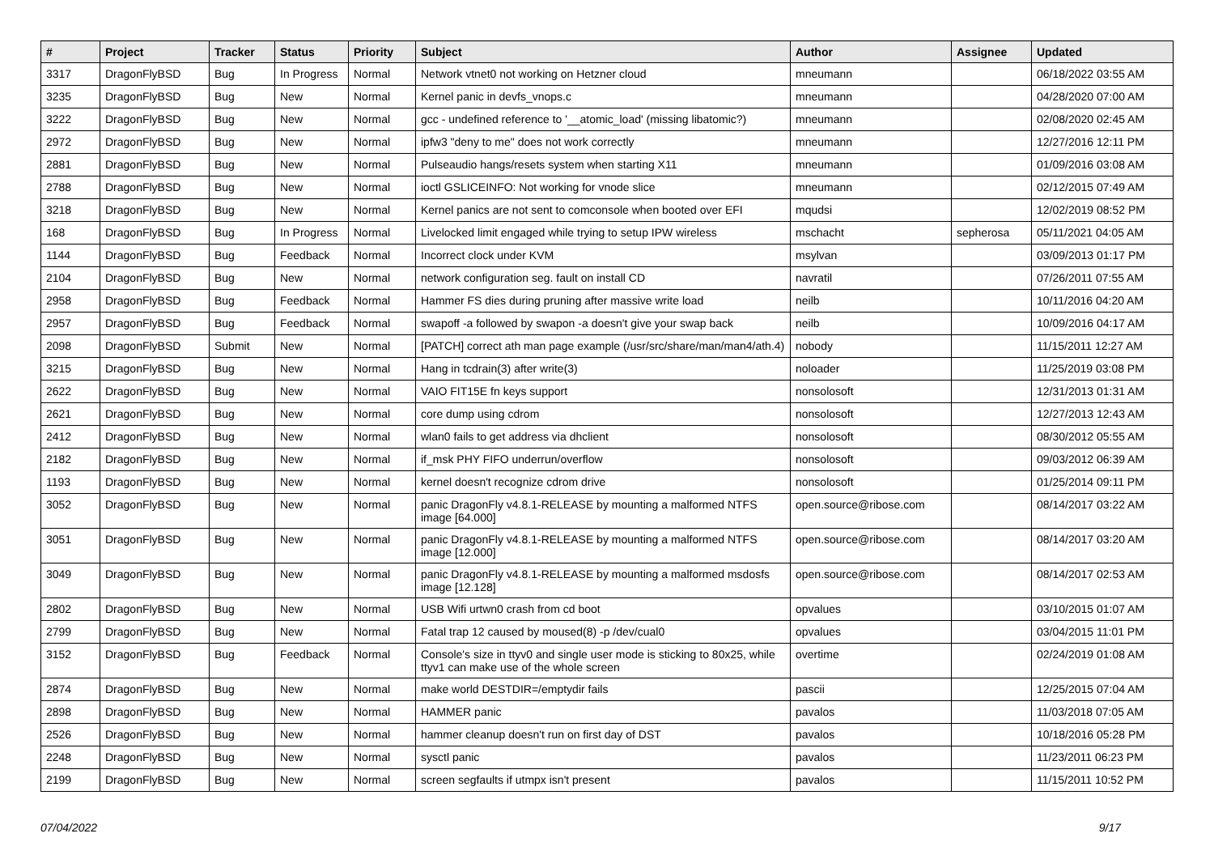| # | Project | Tracker | Status | Priority | Subject | Author | Assignee | Updated |
| --- | --- | --- | --- | --- | --- | --- | --- | --- |
| 3317 | DragonFlyBSD | Bug | In Progress | Normal | Network vtnet0 not working on Hetzner cloud | mneumann | | 06/18/2022 03:55 AM |
| 3235 | DragonFlyBSD | Bug | New | Normal | Kernel panic in devfs_vnops.c | mneumann | | 04/28/2020 07:00 AM |
| 3222 | DragonFlyBSD | Bug | New | Normal | gcc - undefined reference to '__atomic_load' (missing libatomic?) | mneumann | | 02/08/2020 02:45 AM |
| 2972 | DragonFlyBSD | Bug | New | Normal | ipfw3 "deny to me" does not work correctly | mneumann | | 12/27/2016 12:11 PM |
| 2881 | DragonFlyBSD | Bug | New | Normal | Pulseaudio hangs/resets system when starting X11 | mneumann | | 01/09/2016 03:08 AM |
| 2788 | DragonFlyBSD | Bug | New | Normal | ioctl GSLICEINFO: Not working for vnode slice | mneumann | | 02/12/2015 07:49 AM |
| 3218 | DragonFlyBSD | Bug | New | Normal | Kernel panics are not sent to comconsole when booted over EFI | mqudsi | | 12/02/2019 08:52 PM |
| 168 | DragonFlyBSD | Bug | In Progress | Normal | Livelocked limit engaged while trying to setup IPW wireless | mschacht | sepherosa | 05/11/2021 04:05 AM |
| 1144 | DragonFlyBSD | Bug | Feedback | Normal | Incorrect clock under KVM | msylvan | | 03/09/2013 01:17 PM |
| 2104 | DragonFlyBSD | Bug | New | Normal | network configuration seg. fault on install CD | navratil | | 07/26/2011 07:55 AM |
| 2958 | DragonFlyBSD | Bug | Feedback | Normal | Hammer FS dies during pruning after massive write load | neilb | | 10/11/2016 04:20 AM |
| 2957 | DragonFlyBSD | Bug | Feedback | Normal | swapoff -a followed by swapon -a doesn't give your swap back | neilb | | 10/09/2016 04:17 AM |
| 2098 | DragonFlyBSD | Submit | New | Normal | [PATCH] correct ath man page example (/usr/src/share/man/man4/ath.4) | nobody | | 11/15/2011 12:27 AM |
| 3215 | DragonFlyBSD | Bug | New | Normal | Hang in tcdrain(3) after write(3) | noloader | | 11/25/2019 03:08 PM |
| 2622 | DragonFlyBSD | Bug | New | Normal | VAIO FIT15E fn keys support | nonsolosoft | | 12/31/2013 01:31 AM |
| 2621 | DragonFlyBSD | Bug | New | Normal | core dump using cdrom | nonsolosoft | | 12/27/2013 12:43 AM |
| 2412 | DragonFlyBSD | Bug | New | Normal | wlan0 fails to get address via dhclient | nonsolosoft | | 08/30/2012 05:55 AM |
| 2182 | DragonFlyBSD | Bug | New | Normal | if_msk PHY FIFO underrun/overflow | nonsolosoft | | 09/03/2012 06:39 AM |
| 1193 | DragonFlyBSD | Bug | New | Normal | kernel doesn't recognize cdrom drive | nonsolosoft | | 01/25/2014 09:11 PM |
| 3052 | DragonFlyBSD | Bug | New | Normal | panic DragonFly v4.8.1-RELEASE by mounting a malformed NTFS image [64.000] | open.source@ribose.com | | 08/14/2017 03:22 AM |
| 3051 | DragonFlyBSD | Bug | New | Normal | panic DragonFly v4.8.1-RELEASE by mounting a malformed NTFS image [12.000] | open.source@ribose.com | | 08/14/2017 03:20 AM |
| 3049 | DragonFlyBSD | Bug | New | Normal | panic DragonFly v4.8.1-RELEASE by mounting a malformed msdosfs image [12.128] | open.source@ribose.com | | 08/14/2017 02:53 AM |
| 2802 | DragonFlyBSD | Bug | New | Normal | USB Wifi urtwn0 crash from cd boot | opvalues | | 03/10/2015 01:07 AM |
| 2799 | DragonFlyBSD | Bug | New | Normal | Fatal trap 12 caused by moused(8) -p /dev/cual0 | opvalues | | 03/04/2015 11:01 PM |
| 3152 | DragonFlyBSD | Bug | Feedback | Normal | Console's size in ttyv0 and single user mode is sticking to 80x25, while ttyv1 can make use of the whole screen | overtime | | 02/24/2019 01:08 AM |
| 2874 | DragonFlyBSD | Bug | New | Normal | make world DESTDIR=/emptydir fails | pascii | | 12/25/2015 07:04 AM |
| 2898 | DragonFlyBSD | Bug | New | Normal | HAMMER panic | pavalos | | 11/03/2018 07:05 AM |
| 2526 | DragonFlyBSD | Bug | New | Normal | hammer cleanup doesn't run on first day of DST | pavalos | | 10/18/2016 05:28 PM |
| 2248 | DragonFlyBSD | Bug | New | Normal | sysctl panic | pavalos | | 11/23/2011 06:23 PM |
| 2199 | DragonFlyBSD | Bug | New | Normal | screen segfaults if utmpx isn't present | pavalos | | 11/15/2011 10:52 PM |
07/04/2022 9/17